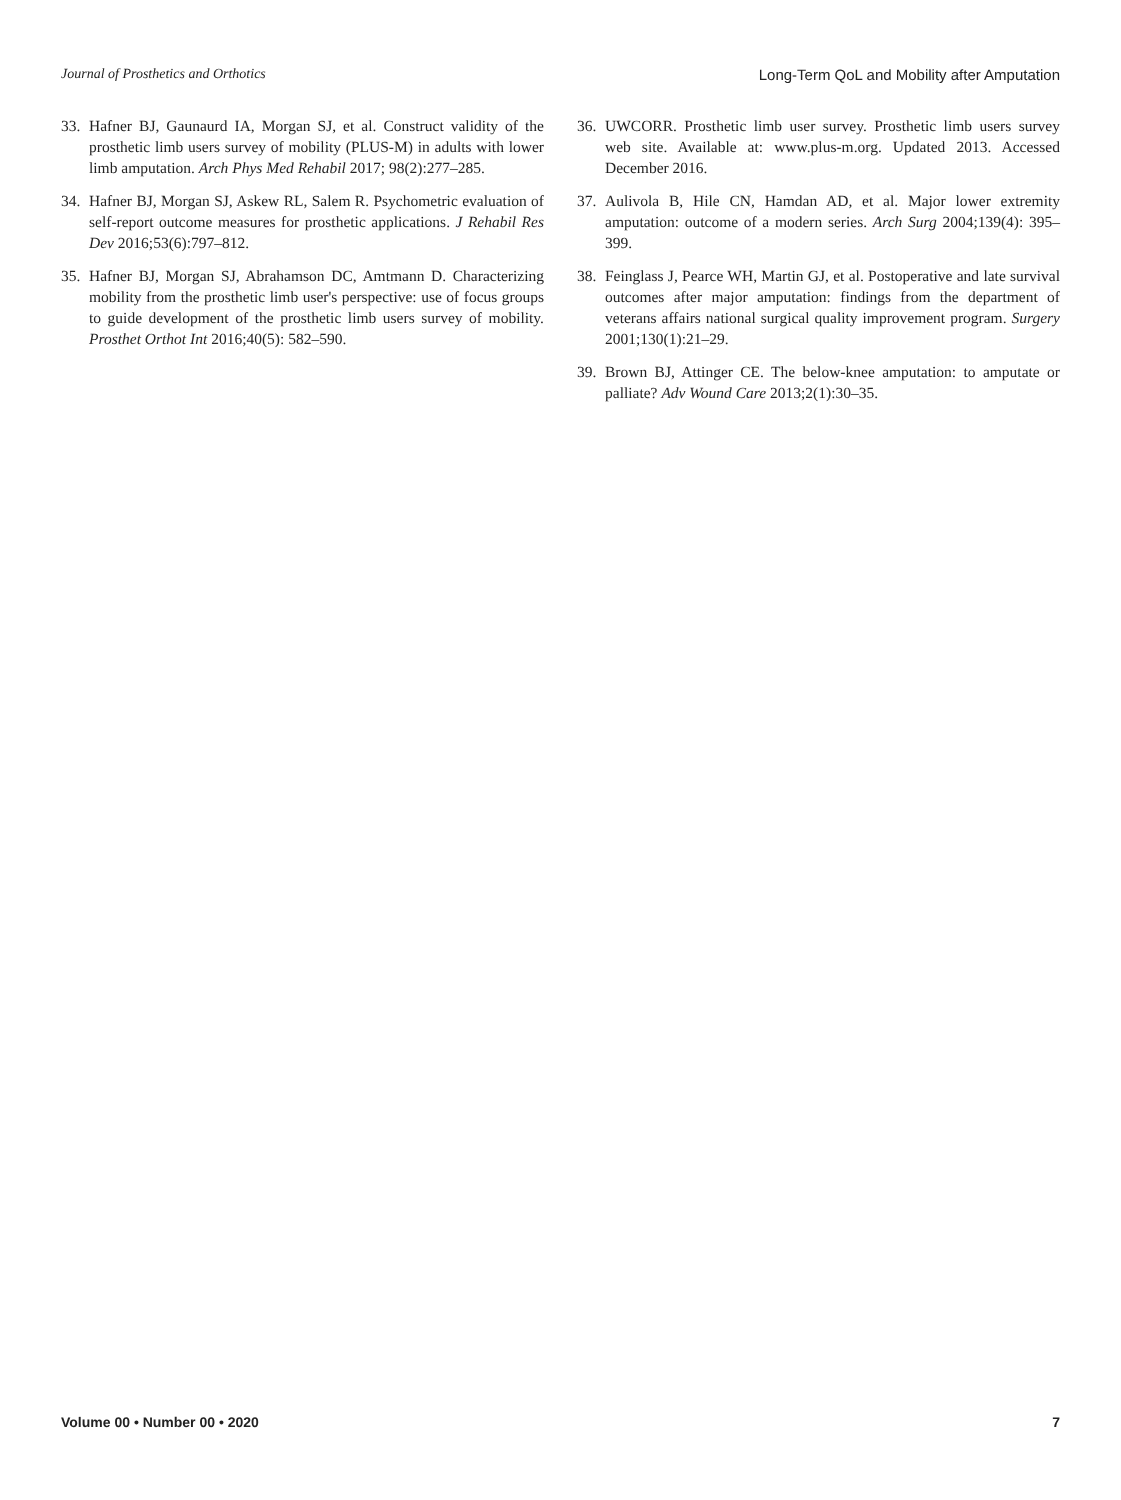Journal of Prosthetics and Orthotics Long-Term QoL and Mobility after Amputation
33. Hafner BJ, Gaunaurd IA, Morgan SJ, et al. Construct validity of the prosthetic limb users survey of mobility (PLUS-M) in adults with lower limb amputation. Arch Phys Med Rehabil 2017; 98(2):277–285.
34. Hafner BJ, Morgan SJ, Askew RL, Salem R. Psychometric evaluation of self-report outcome measures for prosthetic applications. J Rehabil Res Dev 2016;53(6):797–812.
35. Hafner BJ, Morgan SJ, Abrahamson DC, Amtmann D. Characterizing mobility from the prosthetic limb user's perspective: use of focus groups to guide development of the prosthetic limb users survey of mobility. Prosthet Orthot Int 2016;40(5): 582–590.
36. UWCORR. Prosthetic limb user survey. Prosthetic limb users survey web site. Available at: www.plus-m.org. Updated 2013. Accessed December 2016.
37. Aulivola B, Hile CN, Hamdan AD, et al. Major lower extremity amputation: outcome of a modern series. Arch Surg 2004;139(4): 395–399.
38. Feinglass J, Pearce WH, Martin GJ, et al. Postoperative and late survival outcomes after major amputation: findings from the department of veterans affairs national surgical quality improvement program. Surgery 2001;130(1):21–29.
39. Brown BJ, Attinger CE. The below-knee amputation: to amputate or palliate? Adv Wound Care 2013;2(1):30–35.
Volume 00 • Number 00 • 2020 7